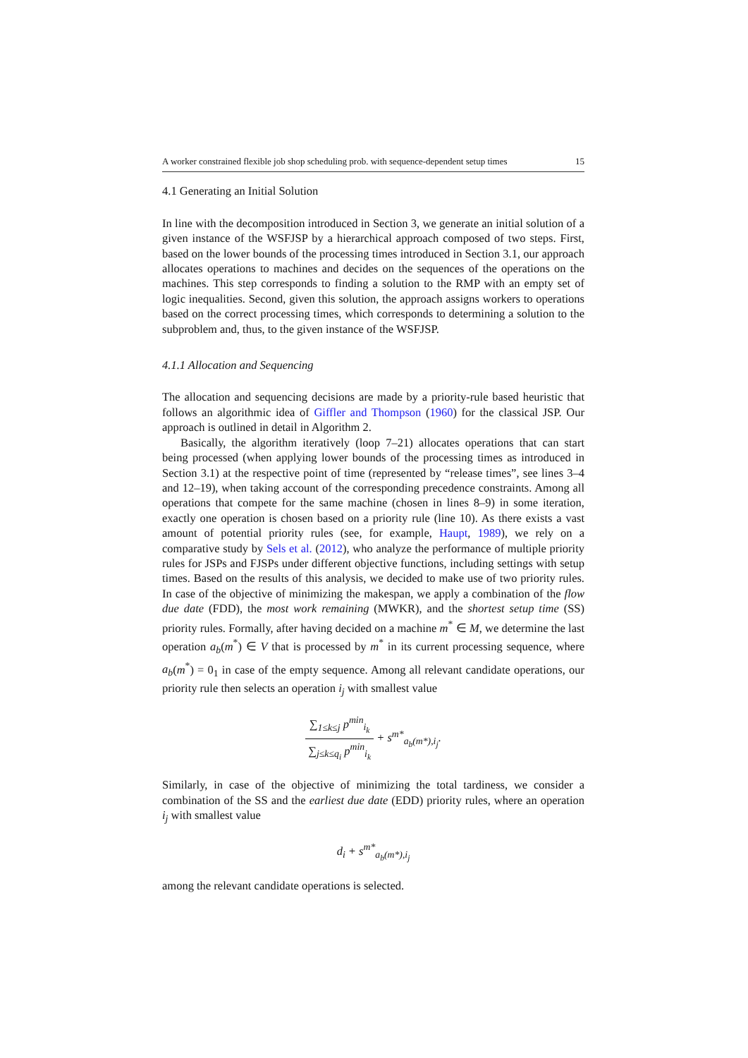A worker constrained flexible job shop scheduling prob. with sequence-dependent setup times 15
4.1 Generating an Initial Solution
In line with the decomposition introduced in Section 3, we generate an initial solution of a given instance of the WSFJSP by a hierarchical approach composed of two steps. First, based on the lower bounds of the processing times introduced in Section 3.1, our approach allocates operations to machines and decides on the sequences of the operations on the machines. This step corresponds to finding a solution to the RMP with an empty set of logic inequalities. Second, given this solution, the approach assigns workers to operations based on the correct processing times, which corresponds to determining a solution to the subproblem and, thus, to the given instance of the WSFJSP.
4.1.1 Allocation and Sequencing
The allocation and sequencing decisions are made by a priority-rule based heuristic that follows an algorithmic idea of Giffler and Thompson (1960) for the classical JSP. Our approach is outlined in detail in Algorithm 2.
Basically, the algorithm iteratively (loop 7–21) allocates operations that can start being processed (when applying lower bounds of the processing times as introduced in Section 3.1) at the respective point of time (represented by “release times”, see lines 3–4 and 12–19), when taking account of the corresponding precedence constraints. Among all operations that compete for the same machine (chosen in lines 8–9) in some iteration, exactly one operation is chosen based on a priority rule (line 10). As there exists a vast amount of potential priority rules (see, for example, Haupt, 1989), we rely on a comparative study by Sels et al. (2012), who analyze the performance of multiple priority rules for JSPs and FJSPs under different objective functions, including settings with setup times. Based on the results of this analysis, we decided to make use of two priority rules. In case of the objective of minimizing the makespan, we apply a combination of the flow due date (FDD), the most work remaining (MWKR), and the shortest setup time (SS) priority rules. Formally, after having decided on a machine m<sup>*</sup> ∈ M, we determine the last operation a<sub>b</sub>(m<sup>*</sup>) ∈ V that is processed by m<sup>*</sup> in its current processing sequence, where a<sub>b</sub>(m<sup>*</sup>) = 0<sub>1</sub> in case of the empty sequence. Among all relevant candidate operations, our priority rule then selects an operation i<sub>j</sub> with smallest value
∑<sub>1≤k≤j</sub> p<sup>min</sup><sub>i<sub>k</sub></sub> ∑<sub>j≤k≤q<sub>i</sub></sub> p<sup>min</sup><sub>i<sub>k</sub></sub> + s<sup>m*</sup><sub>a<sub>b</sub>(m*),i<sub>j</sub></sub>.
Similarly, in case of the objective of minimizing the total tardiness, we consider a combination of the SS and the earliest due date (EDD) priority rules, where an operation i<sub>j</sub> with smallest value
d<sub>i</sub> + s<sup>m*</sup><sub>a<sub>b</sub>(m*),i<sub>j</sub></sub>
among the relevant candidate operations is selected.